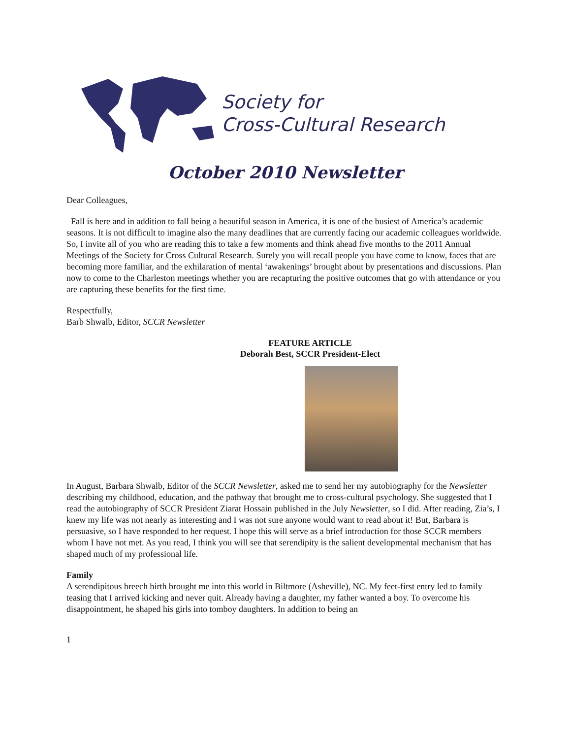Society for
Cross-Cultural Research
October 2010 Newsletter
Dear Colleagues,
Fall is here and in addition to fall being a beautiful season in America, it is one of the busiest of America’s academic seasons. It is not difficult to imagine also the many deadlines that are currently facing our academic colleagues worldwide. So, I invite all of you who are reading this to take a few moments and think ahead five months to the 2011 Annual Meetings of the Society for Cross Cultural Research. Surely you will recall people you have come to know, faces that are becoming more familiar, and the exhilaration of mental ‘awakenings’ brought about by presentations and discussions. Plan now to come to the Charleston meetings whether you are recapturing the positive outcomes that go with attendance or you are capturing these benefits for the first time.
Respectfully,
Barb Shwalb, Editor, SCCR Newsletter
FEATURE ARTICLE
Deborah Best, SCCR President-Elect
In August, Barbara Shwalb, Editor of the SCCR Newsletter, asked me to send her my autobiography for the Newsletter describing my childhood, education, and the pathway that brought me to cross-cultural psychology. She suggested that I read the autobiography of SCCR President Ziarat Hossain published in the July Newsletter, so I did. After reading, Zia’s, I knew my life was not nearly as interesting and I was not sure anyone would want to read about it! But, Barbara is persuasive, so I have responded to her request. I hope this will serve as a brief introduction for those SCCR members whom I have not met. As you read, I think you will see that serendipity is the salient developmental mechanism that has shaped much of my professional life.
Family
A serendipitous breech birth brought me into this world in Biltmore (Asheville), NC. My feet-first entry led to family teasing that I arrived kicking and never quit. Already having a daughter, my father wanted a boy. To overcome his disappointment, he shaped his girls into tomboy daughters. In addition to being an
1